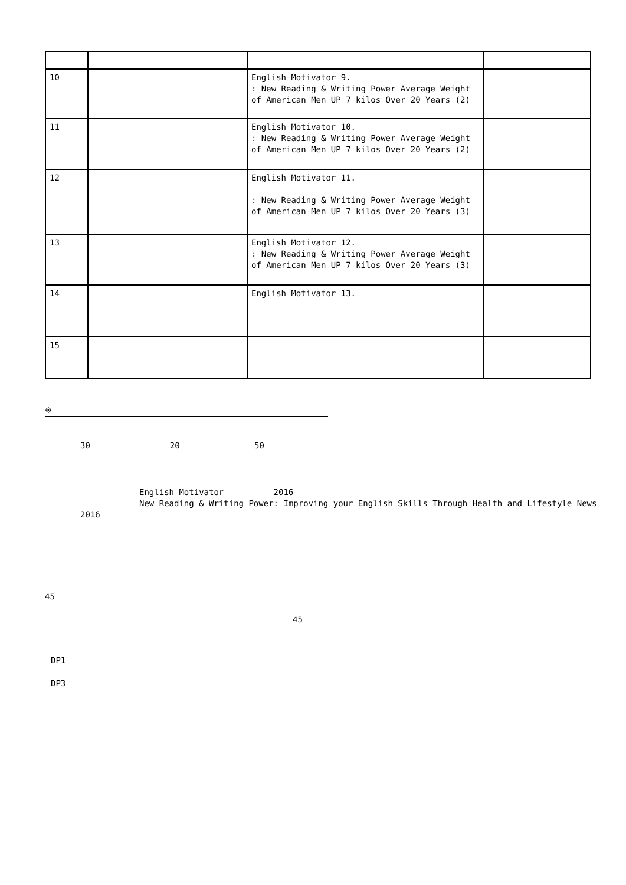| 10 | | English Motivator 9. : New Reading & Writing Power Average Weight of American Men UP 7 kilos Over 20 Years (2) | |
| 11 | | English Motivator 10. : New Reading & Writing Power Average Weight of American Men UP 7 kilos Over 20 Years (2) | |
| 12 | | English Motivator 11. : New Reading & Writing Power Average Weight of American Men UP 7 kilos Over 20 Years (3) | |
| 13 | | English Motivator 12. : New Reading & Writing Power Average Weight of American Men UP 7 kilos Over 20 Years (3) | |
| 14 | | English Motivator 13. | |
| 15 | | | |
※
30 20 50
English Motivator 2016
New Reading & Writing Power: Improving your English Skills Through Health and Lifestyle News
2016
45
45
DP1
DP3